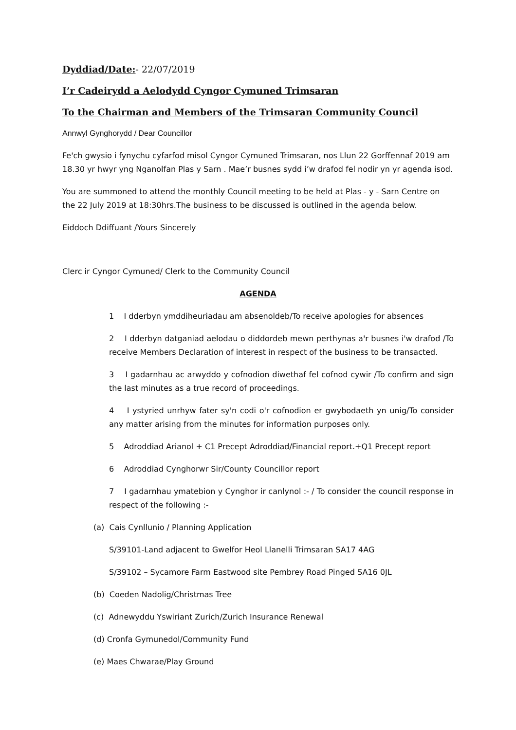Dyddiad/Date:- 22/07/2019
I’r Cadeirydd a Aelodydd Cyngor Cymuned Trimsaran
To the Chairman and Members of the Trimsaran Community Council
Annwyl Gynghorydd / Dear Councillor
Fe'ch gwysio i fynychu cyfarfod misol Cyngor Cymuned Trimsaran, nos Llun 22 Gorffennaf 2019 am 18.30 yr hwyr yng Nganolfan Plas y Sarn . Mae’r busnes sydd i’w drafod fel nodir yn yr agenda isod.
You are summoned to attend the monthly Council meeting to be held at Plas - y - Sarn Centre on the 22 July 2019 at 18:30hrs.The business to be discussed is outlined in the agenda below.
Eiddoch Ddiffuant /Yours Sincerely
Clerc ir Cyngor Cymuned/ Clerk to the Community Council
AGENDA
1 I dderbyn ymddiheuriadau am absenoldeb/To receive apologies for absences
2 I dderbyn datganiad aelodau o diddordeb mewn perthynas a'r busnes i'w drafod /To receive Members Declaration of interest in respect of the business to be transacted.
3 I gadarnhau ac arwyddo y cofnodion diwethaf fel cofnod cywir /To confirm and sign the last minutes as a true record of proceedings.
4 I ystyried unrhyw fater sy'n codi o'r cofnodion er gwybodaeth yn unig/To consider any matter arising from the minutes for information purposes only.
5 Adroddiad Arianol + C1 Precept Adroddiad/Financial report.+Q1 Precept report
6 Adroddiad Cynghorwr Sir/County Councillor report
7 I gadarnhau ymatebion y Cynghor ir canlynol :- / To consider the council response in respect of the following :-
(a) Cais Cynllunio / Planning Application
S/39101-Land adjacent to Gwelfor Heol Llanelli Trimsaran SA17 4AG
S/39102 – Sycamore Farm Eastwood site Pembrey Road Pinged SA16 0JL
(b) Coeden Nadolig/Christmas Tree
(c) Adnewyddu Yswiriant Zurich/Zurich Insurance Renewal
(d) Cronfa Gymunedol/Community Fund
(e) Maes Chwarae/Play Ground